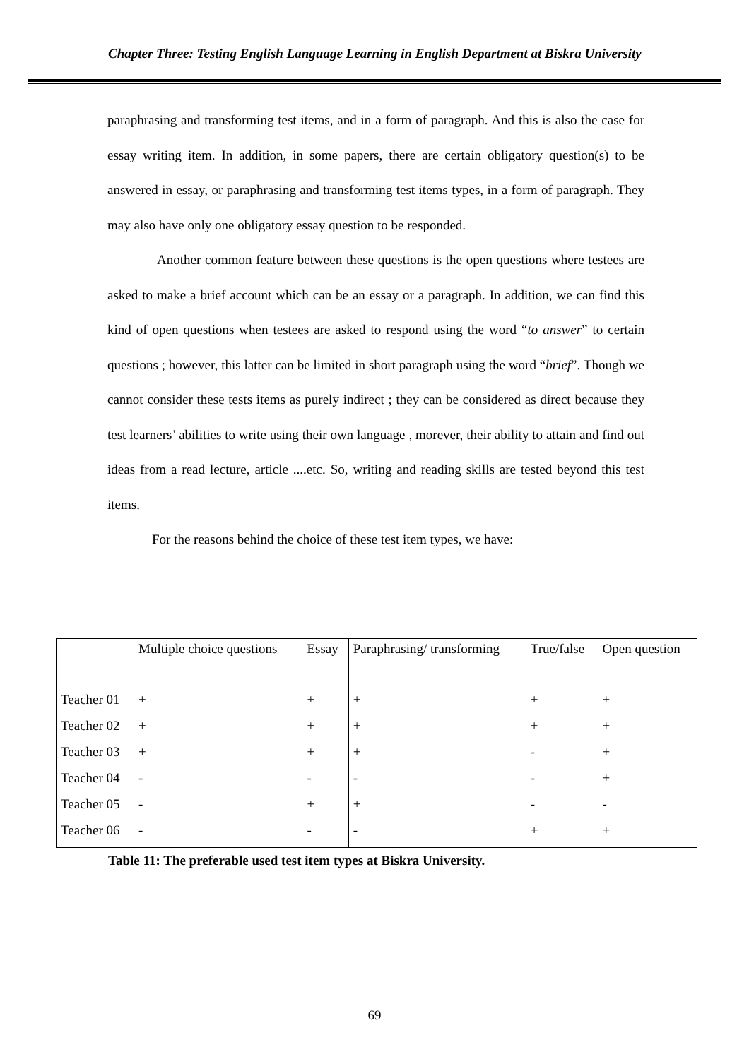Chapter Three: Testing English Language Learning in English Department at Biskra University
paraphrasing and transforming test items, and in a form of paragraph. And this is also the case for essay writing item. In addition, in some papers, there are certain obligatory question(s) to be answered in essay, or paraphrasing and transforming test items types, in a form of paragraph. They may also have only one obligatory essay question to be responded.
Another common feature between these questions is the open questions where testees are asked to make a brief account which can be an essay or a paragraph. In addition, we can find this kind of open questions when testees are asked to respond using the word “to answer” to certain questions ; however, this latter can be limited in short paragraph using the word “brief”. Though we cannot consider these tests items as purely indirect ; they can be considered as direct because they test learners’ abilities to write using their own language , morever, their ability to attain and find out ideas from a read lecture, article ....etc. So, writing and reading skills are tested beyond this test items.
For the reasons behind the choice of these test item types, we have:
| | Multiple choice questions | Essay | Paraphrasing/ transforming | True/false | Open question |
| --- | --- | --- | --- | --- | --- |
| Teacher 01 | + | + | + | + | + |
| Teacher 02 | + | + | + | + | + |
| Teacher 03 | + | + | + | - | + |
| Teacher 04 | - | - | - | - | + |
| Teacher 05 | - | + | + | - | - |
| Teacher 06 | - | - | - | + | + |
Table 11: The preferable used test item types at Biskra University.
69